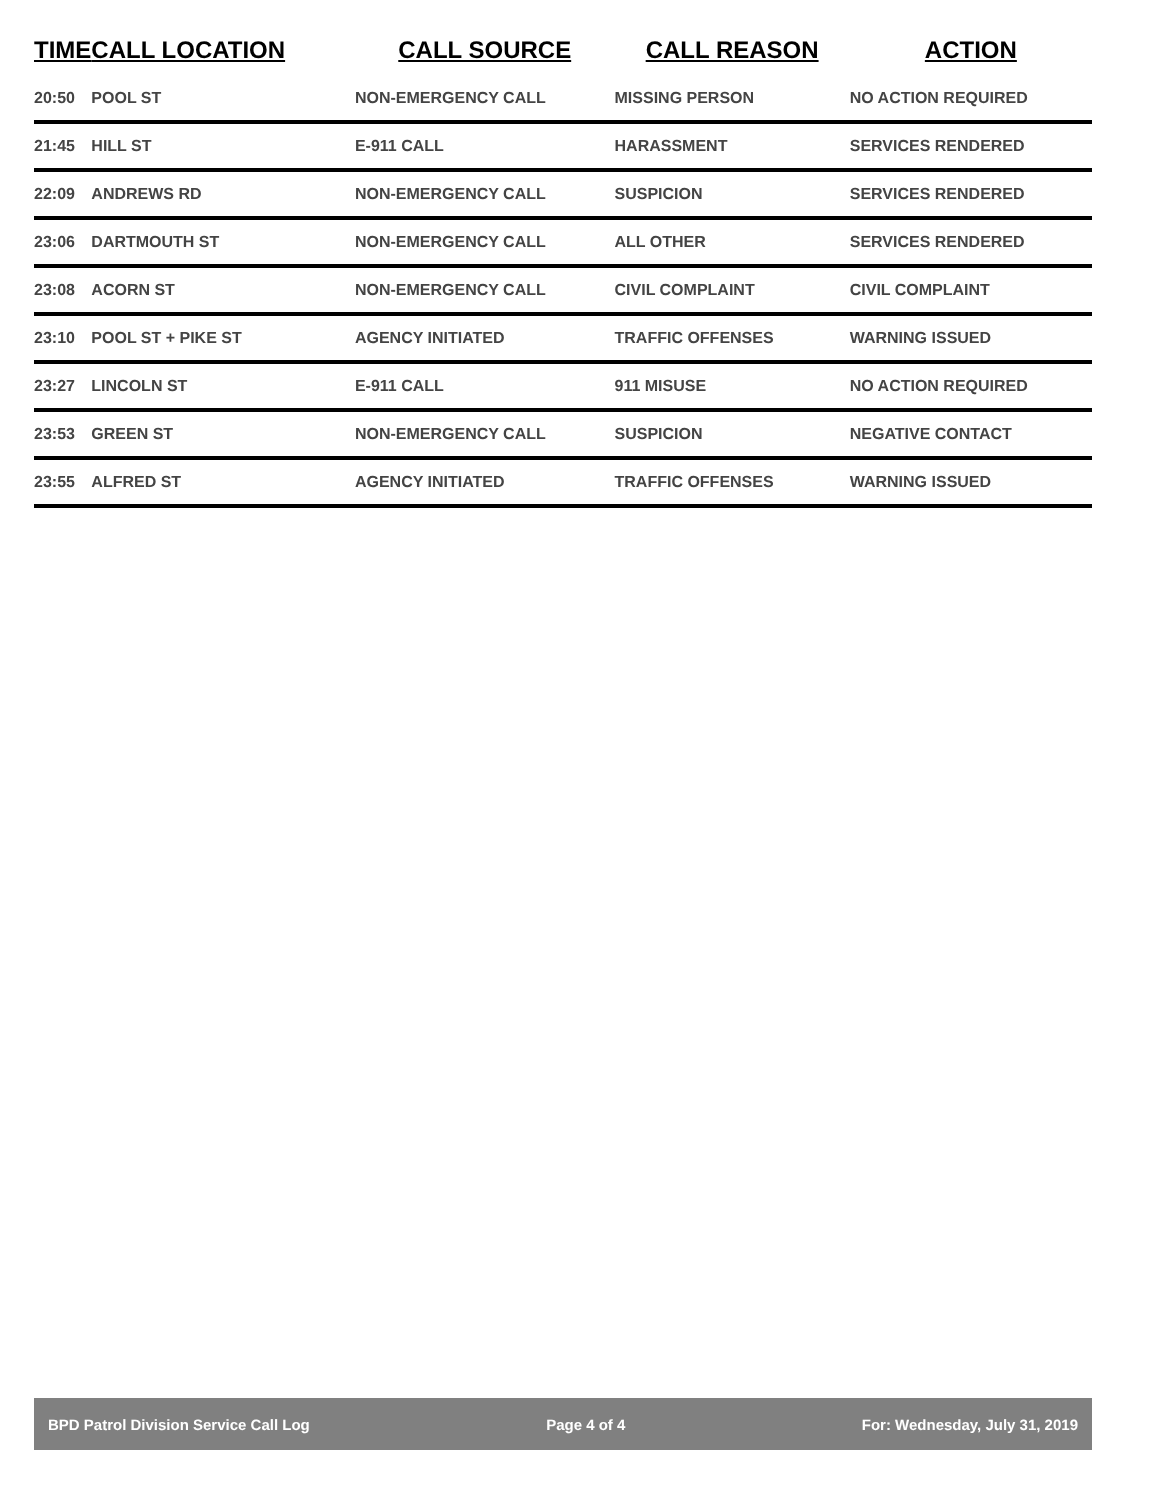| TIME | CALL LOCATION | CALL SOURCE | CALL REASON | ACTION |
| --- | --- | --- | --- | --- |
| 20:50 | POOL ST | NON-EMERGENCY CALL | MISSING PERSON | NO ACTION REQUIRED |
| 21:45 | HILL ST | E-911 CALL | HARASSMENT | SERVICES RENDERED |
| 22:09 | ANDREWS RD | NON-EMERGENCY CALL | SUSPICION | SERVICES RENDERED |
| 23:06 | DARTMOUTH ST | NON-EMERGENCY CALL | ALL OTHER | SERVICES RENDERED |
| 23:08 | ACORN ST | NON-EMERGENCY CALL | CIVIL COMPLAINT | CIVIL COMPLAINT |
| 23:10 | POOL ST + PIKE ST | AGENCY INITIATED | TRAFFIC OFFENSES | WARNING ISSUED |
| 23:27 | LINCOLN ST | E-911 CALL | 911 MISUSE | NO ACTION REQUIRED |
| 23:53 | GREEN ST | NON-EMERGENCY CALL | SUSPICION | NEGATIVE CONTACT |
| 23:55 | ALFRED ST | AGENCY INITIATED | TRAFFIC OFFENSES | WARNING ISSUED |
BPD Patrol Division Service Call Log Page 4 of 4 For: Wednesday, July 31, 2019